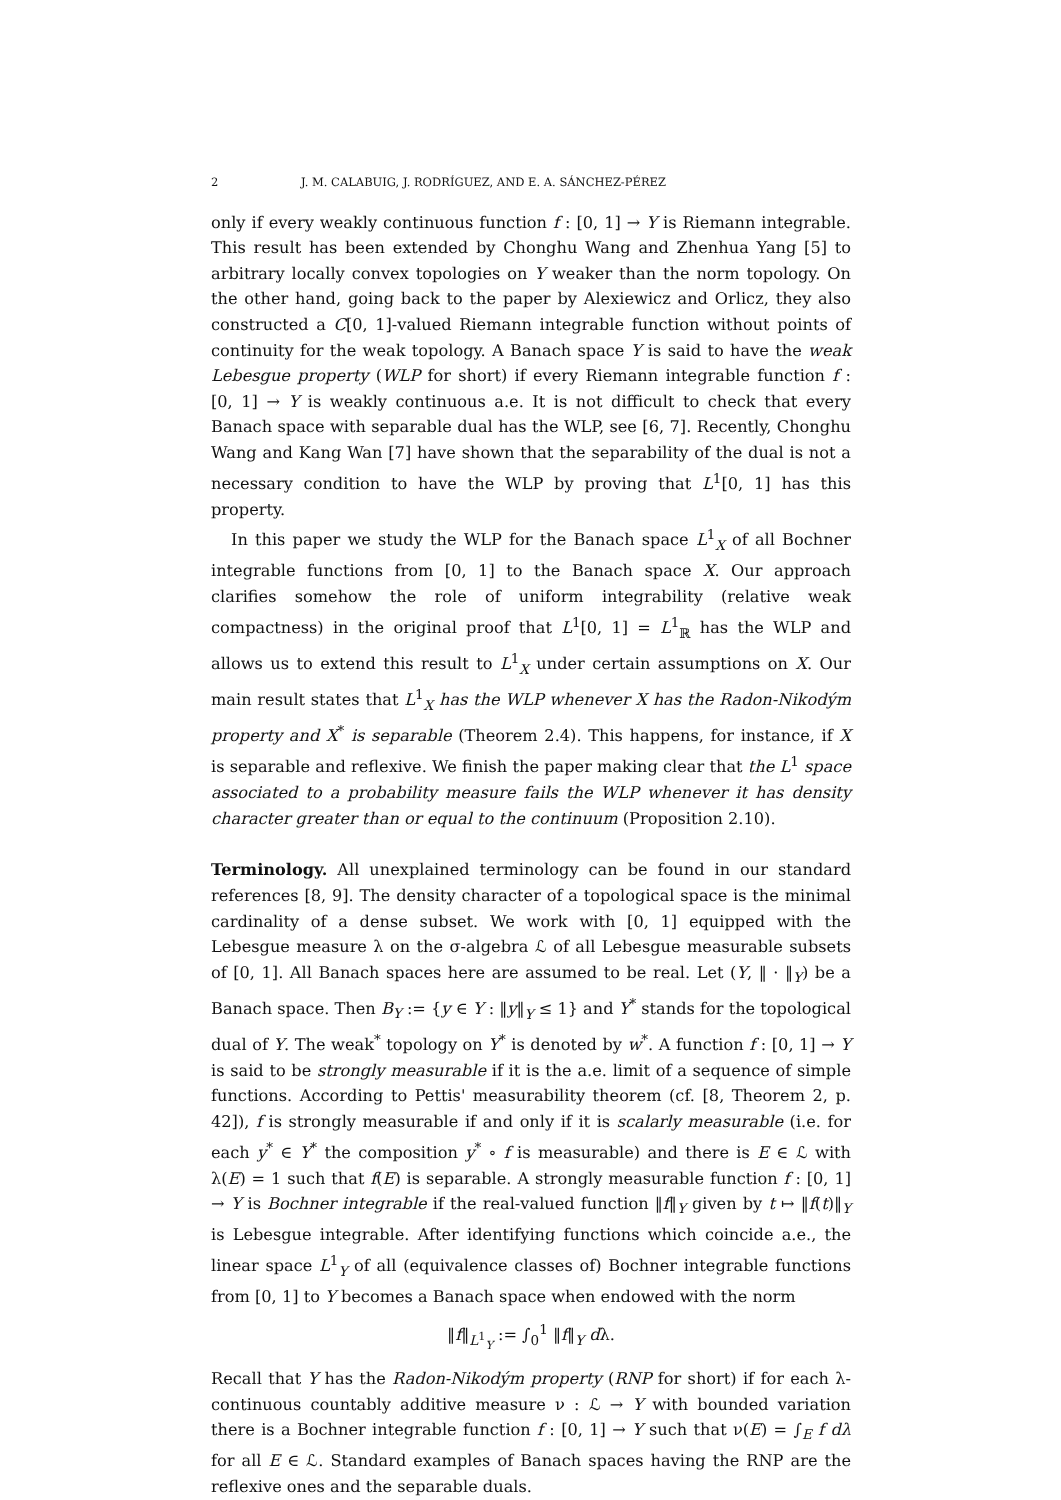2 J. M. CALABUIG, J. RODRÍGUEZ, AND E. A. SÁNCHEZ-PÉREZ
only if every weakly continuous function f : [0, 1] → Y is Riemann integrable. This result has been extended by Chonghu Wang and Zhenhua Yang [5] to arbitrary locally convex topologies on Y weaker than the norm topology. On the other hand, going back to the paper by Alexiewicz and Orlicz, they also constructed a C[0, 1]-valued Riemann integrable function without points of continuity for the weak topology. A Banach space Y is said to have the weak Lebesgue property (WLP for short) if every Riemann integrable function f : [0, 1] → Y is weakly continuous a.e. It is not difficult to check that every Banach space with separable dual has the WLP, see [6, 7]. Recently, Chonghu Wang and Kang Wan [7] have shown that the separability of the dual is not a necessary condition to have the WLP by proving that L<sup>1</sup>[0, 1] has this property.
In this paper we study the WLP for the Banach space L<sup>1</sup><sub>X</sub> of all Bochner integrable functions from [0, 1] to the Banach space X. Our approach clarifies somehow the role of uniform integrability (relative weak compactness) in the original proof that L<sup>1</sup>[0, 1] = L<sup>1</sup><sub>ℝ</sub> has the WLP and allows us to extend this result to L<sup>1</sup><sub>X</sub> under certain assumptions on X. Our main result states that L<sup>1</sup><sub>X</sub> has the WLP whenever X has the Radon-Nikodým property and X<sup>*</sup> is separable (Theorem 2.4). This happens, for instance, if X is separable and reflexive. We finish the paper making clear that the L<sup>1</sup> space associated to a probability measure fails the WLP whenever it has density character greater than or equal to the continuum (Proposition 2.10).
Terminology. All unexplained terminology can be found in our standard references [8, 9]. The density character of a topological space is the minimal cardinality of a dense subset. We work with [0, 1] equipped with the Lebesgue measure λ on the σ-algebra ℒ of all Lebesgue measurable subsets of [0, 1]. All Banach spaces here are assumed to be real. Let (Y, ‖ · ‖<sub>Y</sub>) be a Banach space. Then B<sub>Y</sub> := {y ∈ Y : ‖y‖<sub>Y</sub> ≤ 1} and Y<sup>*</sup> stands for the topological dual of Y. The weak<sup>*</sup> topology on Y<sup>*</sup> is denoted by w<sup>*</sup>. A function f : [0, 1] → Y is said to be strongly measurable if it is the a.e. limit of a sequence of simple functions. According to Pettis' measurability theorem (cf. [8, Theorem 2, p. 42]), f is strongly measurable if and only if it is scalarly measurable (i.e. for each y<sup>*</sup> ∈ Y<sup>*</sup> the composition y<sup>*</sup> ∘ f is measurable) and there is E ∈ ℒ with λ(E) = 1 such that f(E) is separable. A strongly measurable function f : [0, 1] → Y is Bochner integrable if the real-valued function ‖f‖<sub>Y</sub> given by t ↦ ‖f(t)‖<sub>Y</sub> is Lebesgue integrable. After identifying functions which coincide a.e., the linear space L<sup>1</sup><sub>Y</sub> of all (equivalence classes of) Bochner integrable functions from [0, 1] to Y becomes a Banach space when endowed with the norm
‖f‖<sub>L<sup>1</sup><sub>Y</sub></sub> := ∫<sub>0</sub><sup>1</sup> ‖f‖<sub>Y</sub> dλ.
Recall that Y has the Radon-Nikodým property (RNP for short) if for each λ-continuous countably additive measure ν : ℒ → Y with bounded variation there is a Bochner integrable function f : [0, 1] → Y such that ν(E) = ∫<sub>E</sub> f dλ for all E ∈ ℒ. Standard examples of Banach spaces having the RNP are the reflexive ones and the separable duals.